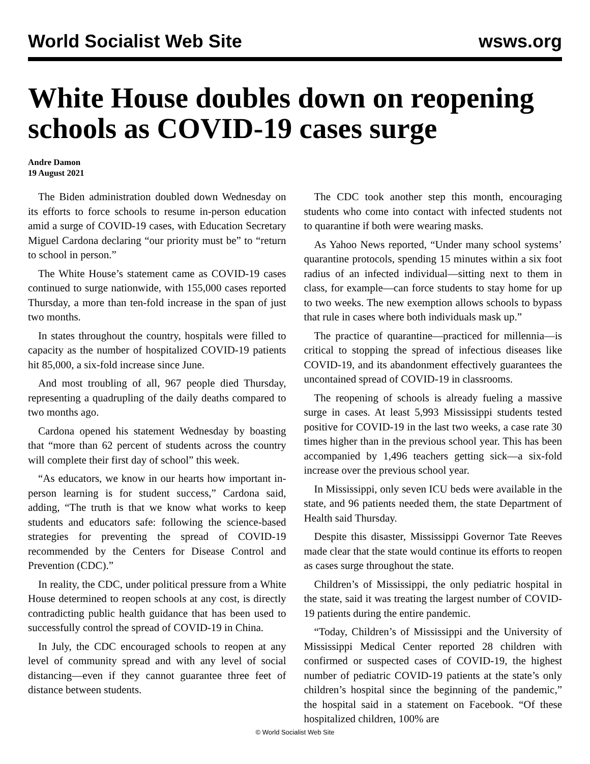World Socialist Web Site wsws.org
White House doubles down on reopening schools as COVID-19 cases surge
Andre Damon
19 August 2021
The Biden administration doubled down Wednesday on its efforts to force schools to resume in-person education amid a surge of COVID-19 cases, with Education Secretary Miguel Cardona declaring “our priority must be” to “return to school in person.”
The White House’s statement came as COVID-19 cases continued to surge nationwide, with 155,000 cases reported Thursday, a more than ten-fold increase in the span of just two months.
In states throughout the country, hospitals were filled to capacity as the number of hospitalized COVID-19 patients hit 85,000, a six-fold increase since June.
And most troubling of all, 967 people died Thursday, representing a quadrupling of the daily deaths compared to two months ago.
Cardona opened his statement Wednesday by boasting that “more than 62 percent of students across the country will complete their first day of school” this week.
“As educators, we know in our hearts how important in-person learning is for student success,” Cardona said, adding, “The truth is that we know what works to keep students and educators safe: following the science-based strategies for preventing the spread of COVID-19 recommended by the Centers for Disease Control and Prevention (CDC).”
In reality, the CDC, under political pressure from a White House determined to reopen schools at any cost, is directly contradicting public health guidance that has been used to successfully control the spread of COVID-19 in China.
In July, the CDC encouraged schools to reopen at any level of community spread and with any level of social distancing—even if they cannot guarantee three feet of distance between students.
The CDC took another step this month, encouraging students who come into contact with infected students not to quarantine if both were wearing masks.
As Yahoo News reported, “Under many school systems’ quarantine protocols, spending 15 minutes within a six foot radius of an infected individual—sitting next to them in class, for example—can force students to stay home for up to two weeks. The new exemption allows schools to bypass that rule in cases where both individuals mask up.”
The practice of quarantine—practiced for millennia—is critical to stopping the spread of infectious diseases like COVID-19, and its abandonment effectively guarantees the uncontained spread of COVID-19 in classrooms.
The reopening of schools is already fueling a massive surge in cases. At least 5,993 Mississippi students tested positive for COVID-19 in the last two weeks, a case rate 30 times higher than in the previous school year. This has been accompanied by 1,496 teachers getting sick—a six-fold increase over the previous school year.
In Mississippi, only seven ICU beds were available in the state, and 96 patients needed them, the state Department of Health said Thursday.
Despite this disaster, Mississippi Governor Tate Reeves made clear that the state would continue its efforts to reopen as cases surge throughout the state.
Children’s of Mississippi, the only pediatric hospital in the state, said it was treating the largest number of COVID-19 patients during the entire pandemic.
“Today, Children’s of Mississippi and the University of Mississippi Medical Center reported 28 children with confirmed or suspected cases of COVID-19, the highest number of pediatric COVID-19 patients at the state’s only children’s hospital since the beginning of the pandemic,” the hospital said in a statement on Facebook. “Of these hospitalized children, 100% are
© World Socialist Web Site